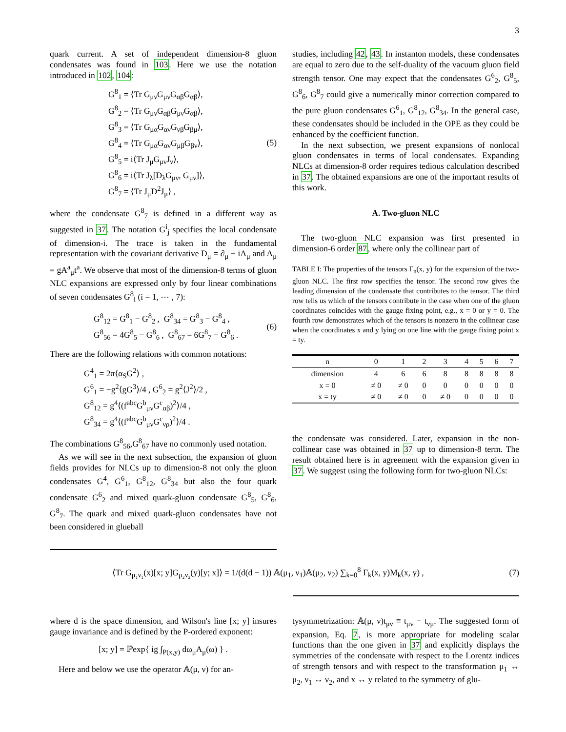3
quark current. A set of independent dimension-8 gluon condensates was found in 103. Here we use the notation introduced in 102, 104:
G<sup>8</sup><sub>1</sub> = ⟨Tr G<sub>μν</sub>G<sub>μν</sub>G<sub>αβ</sub>G<sub>αβ</sub>⟩,
G<sup>8</sup><sub>2</sub> = ⟨Tr G<sub>μν</sub>G<sub>αβ</sub>G<sub>μν</sub>G<sub>αβ</sub>⟩,
G<sup>8</sup><sub>3</sub> = ⟨Tr G<sub>μα</sub>G<sub>αν</sub>G<sub>νβ</sub>G<sub>βμ</sub>⟩,
G<sup>8</sup><sub>4</sub> = ⟨Tr G<sub>μα</sub>G<sub>αν</sub>G<sub>μβ</sub>G<sub>βν</sub>⟩,
G<sup>8</sup><sub>5</sub> = i⟨Tr J<sub>μ</sub>G<sub>μν</sub>J<sub>ν</sub>⟩,
G<sup>8</sup><sub>6</sub> = i⟨Tr J<sub>λ</sub>[D<sub>λ</sub>G<sub>μν</sub>, G<sub>μν</sub>]⟩,
G<sup>8</sup><sub>7</sub> = ⟨Tr J<sub>μ</sub>D<sup>2</sup>J<sub>μ</sub>⟩ ,
(5)
where the condensate G<sup>8</sup><sub>7</sub> is defined in a different way as suggested in 37. The notation G<sup>i</sup><sub>j</sub> specifies the local condensate of dimension-i. The trace is taken in the fundamental representation with the covariant derivative D<sub>μ</sub> = ∂<sub>μ</sub> − iA<sub>μ</sub> and A<sub>μ</sub> = gA<sup>a</sup><sub>μ</sub>t<sup>a</sup>. We observe that most of the dimension-8 terms of gluon NLC expansions are expressed only by four linear combinations of seven condensates G<sup>8</sup><sub>i</sub> (i = 1, ⋯ , 7):
G<sup>8</sup><sub>12</sub> = G<sup>8</sup><sub>1</sub> − G<sup>8</sup><sub>2</sub> , G<sup>8</sup><sub>34</sub> = G<sup>8</sup><sub>3</sub> − G<sup>8</sup><sub>4</sub> ,
G<sup>8</sup><sub>56</sub> = 4G<sup>8</sup><sub>5</sub> − G<sup>8</sup><sub>6</sub> , G<sup>8</sup><sub>67</sub> = 6G<sup>8</sup><sub>7</sub> − G<sup>8</sup><sub>6</sub> .
(6)
There are the following relations with common notations:
G<sup>4</sup><sub>1</sub> = 2π⟨α<sub>S</sub>G<sup>2</sup>⟩ ,
G<sup>6</sup><sub>1</sub> = −g<sup>2</sup>⟨gG<sup>3</sup>⟩/4 , G<sup>6</sup><sub>2</sub> = g<sup>2</sup>⟨J<sup>2</sup>⟩/2 ,
G<sup>8</sup><sub>12</sub> = g<sup>4</sup>⟨(f<sup>abc</sup>G<sup>b</sup><sub>μν</sub>G<sup>c</sup><sub>αβ</sub>)<sup>2</sup>⟩/4 ,
G<sup>8</sup><sub>34</sub> = g<sup>4</sup>⟨(f<sup>abc</sup>G<sup>b</sup><sub>μν</sub>G<sup>c</sup><sub>νρ</sub>)<sup>2</sup>⟩/4 .
The combinations G<sup>8</sup><sub>56</sub>,G<sup>8</sup><sub>67</sub> have no commonly used notation.
As we will see in the next subsection, the expansion of gluon fields provides for NLCs up to dimension-8 not only the gluon condensates G<sup>4</sup>, G<sup>6</sup><sub>1</sub>, G<sup>8</sup><sub>12</sub>, G<sup>8</sup><sub>34</sub> but also the four quark condensate G<sup>6</sup><sub>2</sub> and mixed quark-gluon condensate G<sup>8</sup><sub>5</sub>, G<sup>8</sup><sub>6</sub>, G<sup>8</sup><sub>7</sub>. The quark and mixed quark-gluon condensates have not been considered in glueball
studies, including 42, 43. In instanton models, these condensates are equal to zero due to the self-duality of the vacuum gluon field strength tensor. One may expect that the condensates G<sup>6</sup><sub>2</sub>, G<sup>8</sup><sub>5</sub>, G<sup>8</sup><sub>6</sub>, G<sup>8</sup><sub>7</sub> could give a numerically minor correction compared to the pure gluon condensates G<sup>6</sup><sub>1</sub>, G<sup>8</sup><sub>12</sub>, G<sup>8</sup><sub>34</sub>. In the general case, these condensates should be included in the OPE as they could be enhanced by the coefficient function.
In the next subsection, we present expansions of nonlocal gluon condensates in terms of local condensates. Expanding NLCs at dimension-8 order requires tedious calculation described in 37. The obtained expansions are one of the important results of this work.
A. Two-gluon NLC
The two-gluon NLC expansion was first presented in dimension-6 order 87, where only the collinear part of
TABLE I: The properties of the tensors Γ<sub>n</sub>(x, y) for the expansion of the two-gluon NLC. The first row specifies the tensor. The second row gives the leading dimension of the condensate that contributes to the tensor. The third row tells us which of the tensors contribute in the case when one of the gluon coordinates coincides with the gauge fixing point, e.g., x = 0 or y = 0. The fourth row demonstrates which of the tensors is nonzero in the collinear case when the coordinates x and y lying on one line with the gauge fixing point x = ty.
| n | 0 | 1 | 2 | 3 | 4 | 5 | 6 | 7 |
| --- | --- | --- | --- | --- | --- | --- | --- | --- |
| dimension | 4 | 6 | 6 | 8 | 8 | 8 | 8 | 8 |
| x = 0 | ≠ 0 | ≠ 0 | 0 | 0 | 0 | 0 | 0 | 0 |
| x = ty | ≠ 0 | ≠ 0 | 0 | ≠ 0 | 0 | 0 | 0 | 0 |
the condensate was considered. Later, expansion in the non-collinear case was obtained in 37 up to dimension-8 term. The result obtained here is in agreement with the expansion given in 37. We suggest using the following form for two-gluon NLCs:
⟨Tr G<sub>μ₁ν₁</sub>(x)[x; y]G<sub>μ₂ν₂</sub>(y)[y; x]⟩ = 1/(d(d − 1)) 𝔸(μ<sub>1</sub>, ν<sub>1</sub>)𝔸(μ<sub>2</sub>, ν<sub>2</sub>) ∑<sub>k=0</sub><sup>8</sup> Γ<sub>k</sub>(x, y)M<sub>k</sub>(x, y) , (7)
where d is the space dimension, and Wilson's line [x; y] insures gauge invariance and is defined by the P-ordered exponent:
[x; y] = ℙexp{ ig ∫<sub>P(x,y)</sub> dω<sub>μ</sub>A<sub>μ</sub>(ω) } .
Here and below we use the operator 𝔸(μ, ν) for an-
tysymmetrization: 𝔸(μ, ν)t<sub>μν</sub> ≡ t<sub>μν</sub> − t<sub>νμ</sub>. The suggested form of expansion, Eq. 7, is more appropriate for modeling scalar functions than the one given in 37 and explicitly displays the symmetries of the condensate with respect to the Lorentz indices of strength tensors and with respect to the transformation μ<sub>1</sub> ↔ μ<sub>2</sub>, ν<sub>1</sub> ↔ ν<sub>2</sub>, and x ↔ y related to the symmetry of glu-